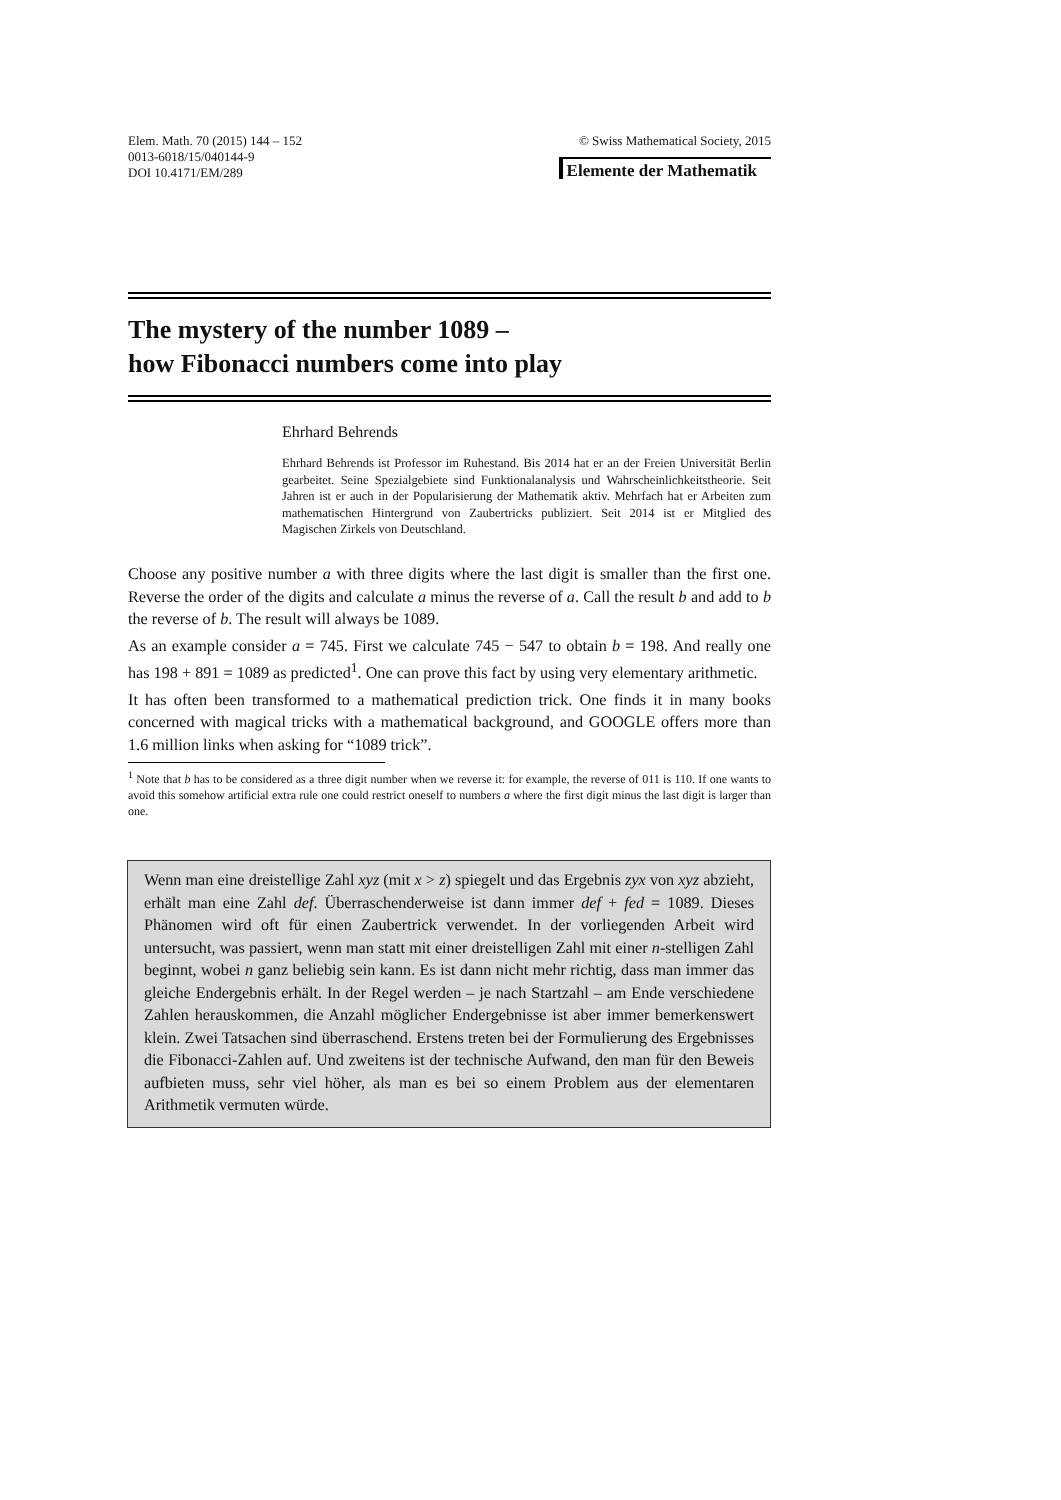Elem. Math. 70 (2015) 144 – 152
0013-6018/15/040144-9
DOI 10.4171/EM/289
© Swiss Mathematical Society, 2015
Elemente der Mathematik
The mystery of the number 1089 –
how Fibonacci numbers come into play
Ehrhard Behrends
Ehrhard Behrends ist Professor im Ruhestand. Bis 2014 hat er an der Freien Universität Berlin gearbeitet. Seine Spezialgebiete sind Funktionalanalysis und Wahrscheinlichkeitstheorie. Seit Jahren ist er auch in der Popularisierung der Mathematik aktiv. Mehrfach hat er Arbeiten zum mathematischen Hintergrund von Zaubertricks publiziert. Seit 2014 ist er Mitglied des Magischen Zirkels von Deutschland.
Choose any positive number a with three digits where the last digit is smaller than the first one. Reverse the order of the digits and calculate a minus the reverse of a. Call the result b and add to b the reverse of b. The result will always be 1089.
As an example consider a = 745. First we calculate 745 − 547 to obtain b = 198. And really one has 198 + 891 = 1089 as predicted<sup>1</sup>. One can prove this fact by using very elementary arithmetic.
It has often been transformed to a mathematical prediction trick. One finds it in many books concerned with magical tricks with a mathematical background, and GOOGLE offers more than 1.6 million links when asking for “1089 trick”.
<sup>1</sup> Note that b has to be considered as a three digit number when we reverse it: for example, the reverse of 011 is 110. If one wants to avoid this somehow artificial extra rule one could restrict oneself to numbers a where the first digit minus the last digit is larger than one.
Wenn man eine dreistellige Zahl xyz (mit x > z) spiegelt und das Ergebnis zyx von xyz abzieht, erhält man eine Zahl def. Überraschenderweise ist dann immer def + fed = 1089. Dieses Phänomen wird oft für einen Zaubertrick verwendet. In der vorliegenden Arbeit wird untersucht, was passiert, wenn man statt mit einer dreistelligen Zahl mit einer n-stelligen Zahl beginnt, wobei n ganz beliebig sein kann. Es ist dann nicht mehr richtig, dass man immer das gleiche Endergebnis erhält. In der Regel werden – je nach Startzahl – am Ende verschiedene Zahlen herauskommen, die Anzahl möglicher Endergebnisse ist aber immer bemerkenswert klein. Zwei Tatsachen sind überraschend. Erstens treten bei der Formulierung des Ergebnisses die Fibonacci-Zahlen auf. Und zweitens ist der technische Aufwand, den man für den Beweis aufbieten muss, sehr viel höher, als man es bei so einem Problem aus der elementaren Arithmetik vermuten würde.